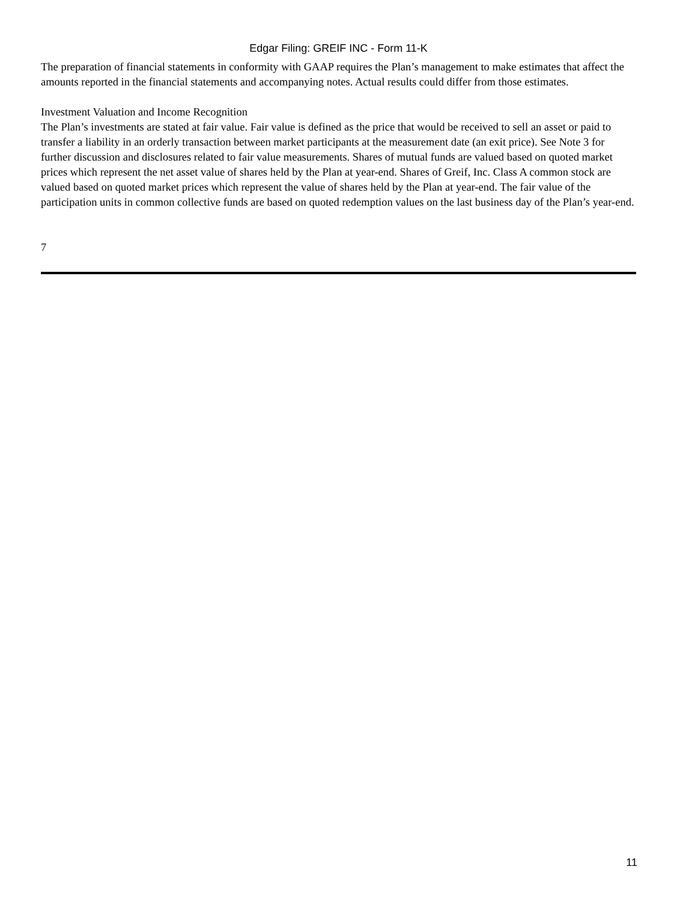Edgar Filing: GREIF INC - Form 11-K
The preparation of financial statements in conformity with GAAP requires the Plan’s management to make estimates that affect the amounts reported in the financial statements and accompanying notes. Actual results could differ from those estimates.
Investment Valuation and Income Recognition
The Plan’s investments are stated at fair value. Fair value is defined as the price that would be received to sell an asset or paid to transfer a liability in an orderly transaction between market participants at the measurement date (an exit price). See Note 3 for further discussion and disclosures related to fair value measurements. Shares of mutual funds are valued based on quoted market prices which represent the net asset value of shares held by the Plan at year-end. Shares of Greif, Inc. Class A common stock are valued based on quoted market prices which represent the value of shares held by the Plan at year-end. The fair value of the participation units in common collective funds are based on quoted redemption values on the last business day of the Plan’s year-end.
7
11